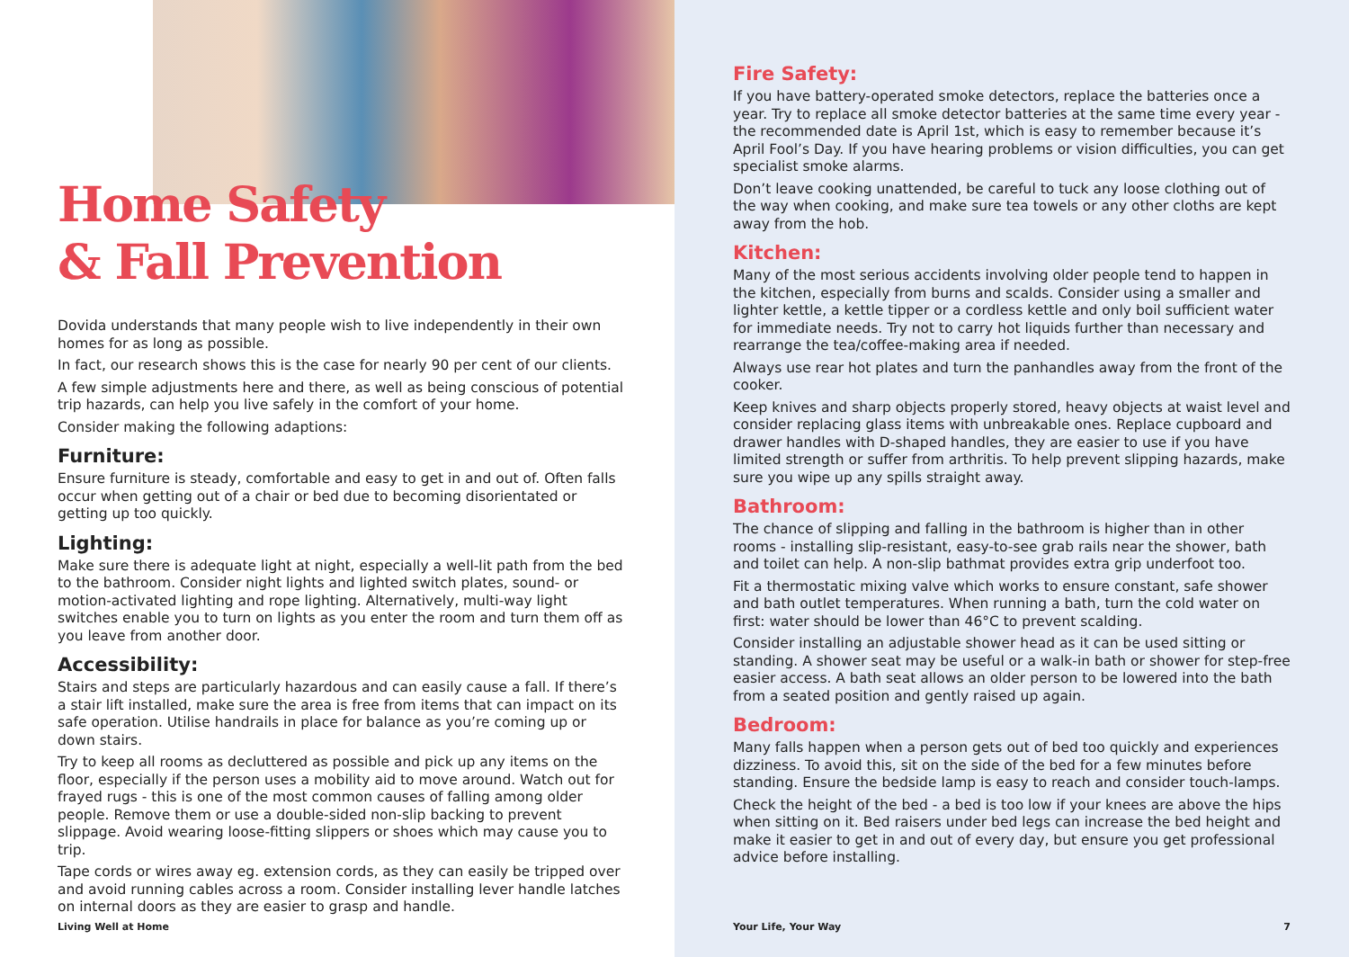Home Safety
& Fall Prevention
Dovida understands that many people wish to live independently in their own homes for as long as possible.
In fact, our research shows this is the case for nearly 90 per cent of our clients.
A few simple adjustments here and there, as well as being conscious of potential trip hazards, can help you live safely in the comfort of your home.
Consider making the following adaptions:
Furniture:
Ensure furniture is steady, comfortable and easy to get in and out of. Often falls occur when getting out of a chair or bed due to becoming disorientated or getting up too quickly.
Lighting:
Make sure there is adequate light at night, especially a well-lit path from the bed to the bathroom. Consider night lights and lighted switch plates, sound- or motion-activated lighting and rope lighting. Alternatively, multi-way light switches enable you to turn on lights as you enter the room and turn them off as you leave from another door.
Accessibility:
Stairs and steps are particularly hazardous and can easily cause a fall. If there’s a stair lift installed, make sure the area is free from items that can impact on its safe operation. Utilise handrails in place for balance as you’re coming up or down stairs.
Try to keep all rooms as decluttered as possible and pick up any items on the floor, especially if the person uses a mobility aid to move around. Watch out for frayed rugs - this is one of the most common causes of falling among older people. Remove them or use a double-sided non-slip backing to prevent slippage. Avoid wearing loose-fitting slippers or shoes which may cause you to trip.
Tape cords or wires away eg. extension cords, as they can easily be tripped over and avoid running cables across a room. Consider installing lever handle latches on internal doors as they are easier to grasp and handle.
Living Well at Home
Fire Safety:
If you have battery-operated smoke detectors, replace the batteries once a year. Try to replace all smoke detector batteries at the same time every year - the recommended date is April 1st, which is easy to remember because it’s April Fool’s Day. If you have hearing problems or vision difficulties, you can get specialist smoke alarms.
Don’t leave cooking unattended, be careful to tuck any loose clothing out of the way when cooking, and make sure tea towels or any other cloths are kept away from the hob.
Kitchen:
Many of the most serious accidents involving older people tend to happen in the kitchen, especially from burns and scalds. Consider using a smaller and lighter kettle, a kettle tipper or a cordless kettle and only boil sufficient water for immediate needs. Try not to carry hot liquids further than necessary and rearrange the tea/coffee-making area if needed.
Always use rear hot plates and turn the panhandles away from the front of the cooker.
Keep knives and sharp objects properly stored, heavy objects at waist level and consider replacing glass items with unbreakable ones. Replace cupboard and drawer handles with D-shaped handles, they are easier to use if you have limited strength or suffer from arthritis. To help prevent slipping hazards, make sure you wipe up any spills straight away.
Bathroom:
The chance of slipping and falling in the bathroom is higher than in other rooms - installing slip-resistant, easy-to-see grab rails near the shower, bath and toilet can help. A non-slip bathmat provides extra grip underfoot too.
Fit a thermostatic mixing valve which works to ensure constant, safe shower and bath outlet temperatures. When running a bath, turn the cold water on first: water should be lower than 46°C to prevent scalding.
Consider installing an adjustable shower head as it can be used sitting or standing. A shower seat may be useful or a walk-in bath or shower for step-free easier access. A bath seat allows an older person to be lowered into the bath from a seated position and gently raised up again.
Bedroom:
Many falls happen when a person gets out of bed too quickly and experiences dizziness. To avoid this, sit on the side of the bed for a few minutes before standing. Ensure the bedside lamp is easy to reach and consider touch-lamps.
Check the height of the bed - a bed is too low if your knees are above the hips when sitting on it. Bed raisers under bed legs can increase the bed height and make it easier to get in and out of every day, but ensure you get professional advice before installing.
Your Life, Your Way 7